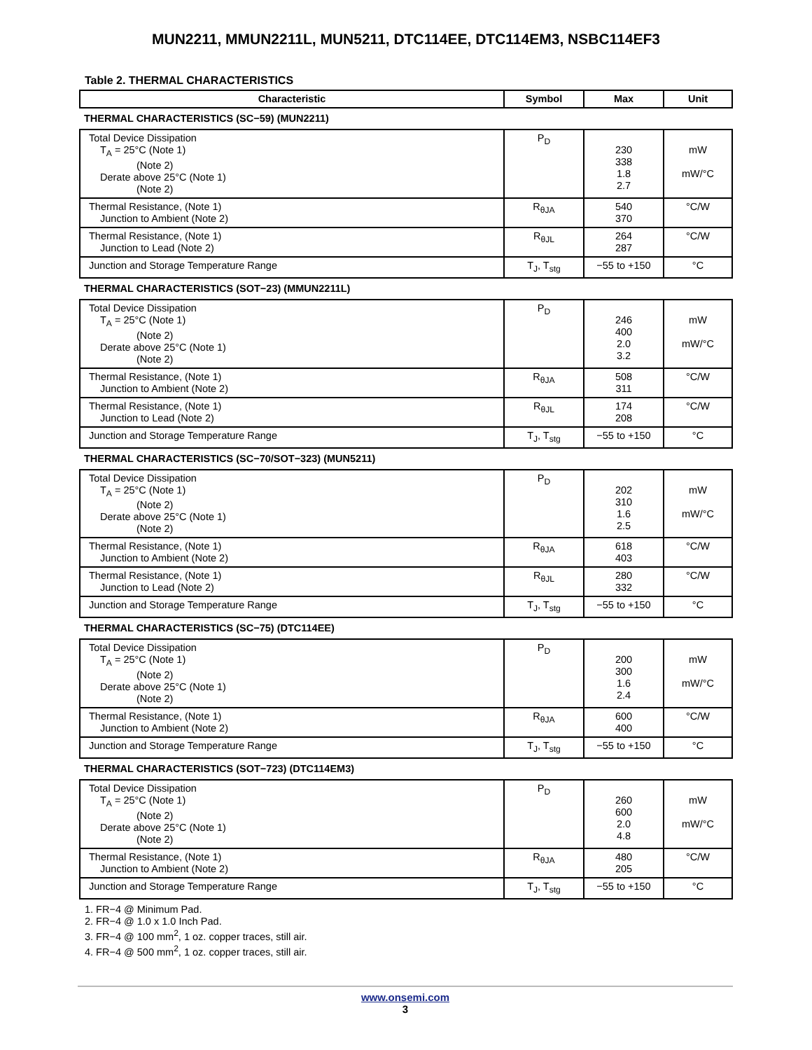MUN2211, MMUN2211L, MUN5211, DTC114EE, DTC114EM3, NSBC114EF3
Table 2. THERMAL CHARACTERISTICS
| Characteristic | Symbol | Max | Unit |
| --- | --- | --- | --- |
| THERMAL CHARACTERISTICS (SC−59) (MUN2211) | | | |
| Total Device Dissipation T<sub>A</sub> = 25°C (Note 1) (Note 2) Derate above 25°C (Note 1) (Note 2) | P<sub>D</sub> | 230 338 1.8 2.7 | mW mW/°C |
| Thermal Resistance, (Note 1) Junction to Ambient (Note 2) | R<sub>θJA</sub> | 540 370 | °C/W |
| Thermal Resistance, (Note 1) Junction to Lead (Note 2) | R<sub>θJL</sub> | 264 287 | °C/W |
| Junction and Storage Temperature Range | T<sub>J</sub>, T<sub>stg</sub> | −55 to +150 | °C |
| THERMAL CHARACTERISTICS (SOT−23) (MMUN2211L) | | | |
| Total Device Dissipation T<sub>A</sub> = 25°C (Note 1) (Note 2) Derate above 25°C (Note 1) (Note 2) | P<sub>D</sub> | 246 400 2.0 3.2 | mW mW/°C |
| Thermal Resistance, (Note 1) Junction to Ambient (Note 2) | R<sub>θJA</sub> | 508 311 | °C/W |
| Thermal Resistance, (Note 1) Junction to Lead (Note 2) | R<sub>θJL</sub> | 174 208 | °C/W |
| Junction and Storage Temperature Range | T<sub>J</sub>, T<sub>stg</sub> | −55 to +150 | °C |
| THERMAL CHARACTERISTICS (SC−70/SOT−323) (MUN5211) | | | |
| Total Device Dissipation T<sub>A</sub> = 25°C (Note 1) (Note 2) Derate above 25°C (Note 1) (Note 2) | P<sub>D</sub> | 202 310 1.6 2.5 | mW mW/°C |
| Thermal Resistance, (Note 1) Junction to Ambient (Note 2) | R<sub>θJA</sub> | 618 403 | °C/W |
| Thermal Resistance, (Note 1) Junction to Lead (Note 2) | R<sub>θJL</sub> | 280 332 | °C/W |
| Junction and Storage Temperature Range | T<sub>J</sub>, T<sub>stg</sub> | −55 to +150 | °C |
| THERMAL CHARACTERISTICS (SC−75) (DTC114EE) | | | |
| Total Device Dissipation T<sub>A</sub> = 25°C (Note 1) (Note 2) Derate above 25°C (Note 1) (Note 2) | P<sub>D</sub> | 200 300 1.6 2.4 | mW mW/°C |
| Thermal Resistance, (Note 1) Junction to Ambient (Note 2) | R<sub>θJA</sub> | 600 400 | °C/W |
| Junction and Storage Temperature Range | T<sub>J</sub>, T<sub>stg</sub> | −55 to +150 | °C |
| THERMAL CHARACTERISTICS (SOT−723) (DTC114EM3) | | | |
| Total Device Dissipation T<sub>A</sub> = 25°C (Note 1) (Note 2) Derate above 25°C (Note 1) (Note 2) | P<sub>D</sub> | 260 600 2.0 4.8 | mW mW/°C |
| Thermal Resistance, (Note 1) Junction to Ambient (Note 2) | R<sub>θJA</sub> | 480 205 | °C/W |
| Junction and Storage Temperature Range | T<sub>J</sub>, T<sub>stg</sub> | −55 to +150 | °C |
1. FR−4 @ Minimum Pad.
2. FR−4 @ 1.0 x 1.0 Inch Pad.
3. FR−4 @ 100 mm<sup>2</sup>, 1 oz. copper traces, still air.
4. FR−4 @ 500 mm<sup>2</sup>, 1 oz. copper traces, still air.
www.onsemi.com
3